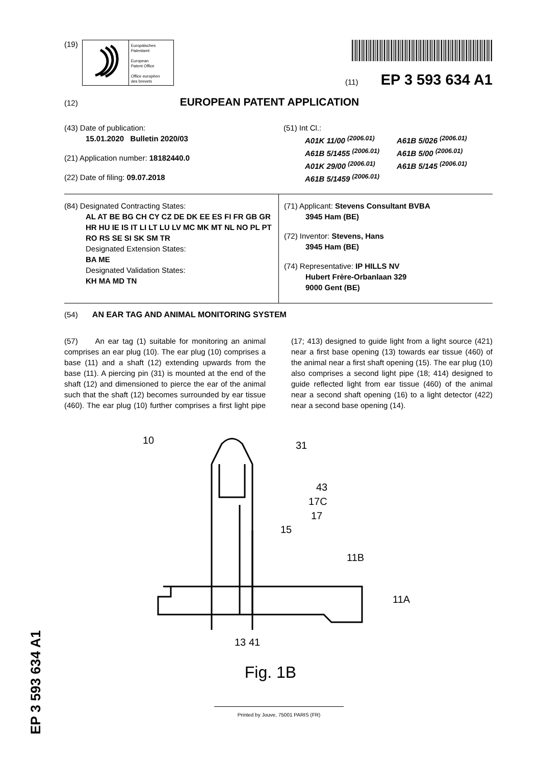(19)
Europäisches
Patentamt
European
Patent Office
Office européen
des brevets
(11) EP 3 593 634 A1
(12) EUROPEAN PATENT APPLICATION
(43) Date of publication:
15.01.2020 Bulletin 2020/03
(21) Application number: 18182440.0
(22) Date of filing: 09.07.2018
(51) Int Cl.:
A01K 11/00 <sup>(2006.01)</sup> A61B 5/026 <sup>(2006.01)</sup> A61B 5/1455 <sup>(2006.01)</sup> A61B 5/00 <sup>(2006.01)</sup> A01K 29/00 <sup>(2006.01)</sup> A61B 5/145 <sup>(2006.01)</sup> A61B 5/1459 <sup>(2006.01)</sup>
(84) Designated Contracting States:
AL AT BE BG CH CY CZ DE DK EE ES FI FR GB GR HR HU IE IS IT LI LT LU LV MC MK MT NL NO PL PT RO RS SE SI SK SM TR
Designated Extension States:
BA ME
Designated Validation States:
KH MA MD TN
(71) Applicant: Stevens Consultant BVBA
3945 Ham (BE)
(72) Inventor: Stevens, Hans
3945 Ham (BE)
(74) Representative: IP HILLS NV
Hubert Frère-Orbanlaan 329
9000 Gent (BE)
(54) AN EAR TAG AND ANIMAL MONITORING SYSTEM
(57) An ear tag (1) suitable for monitoring an animal comprises an ear plug (10). The ear plug (10) comprises a base (11) and a shaft (12) extending upwards from the base (11). A piercing pin (31) is mounted at the end of the shaft (12) and dimensioned to pierce the ear of the animal such that the shaft (12) becomes surrounded by ear tissue (460). The ear plug (10) further comprises a first light pipe (17; 413) designed to guide light from a light source (421) near a first base opening (13) towards ear tissue (460) of the animal near a first shaft opening (15). The ear plug (10) also comprises a second light pipe (18; 414) designed to guide reflected light from ear tissue (460) of the animal near a second shaft opening (16) to a light detector (422) near a second base opening (14).
10
31
43
17C
17
15
11B
11A
13
41
Fig. 1B
Printed by Jouve, 75001 PARIS (FR)
EP 3 593 634 A1